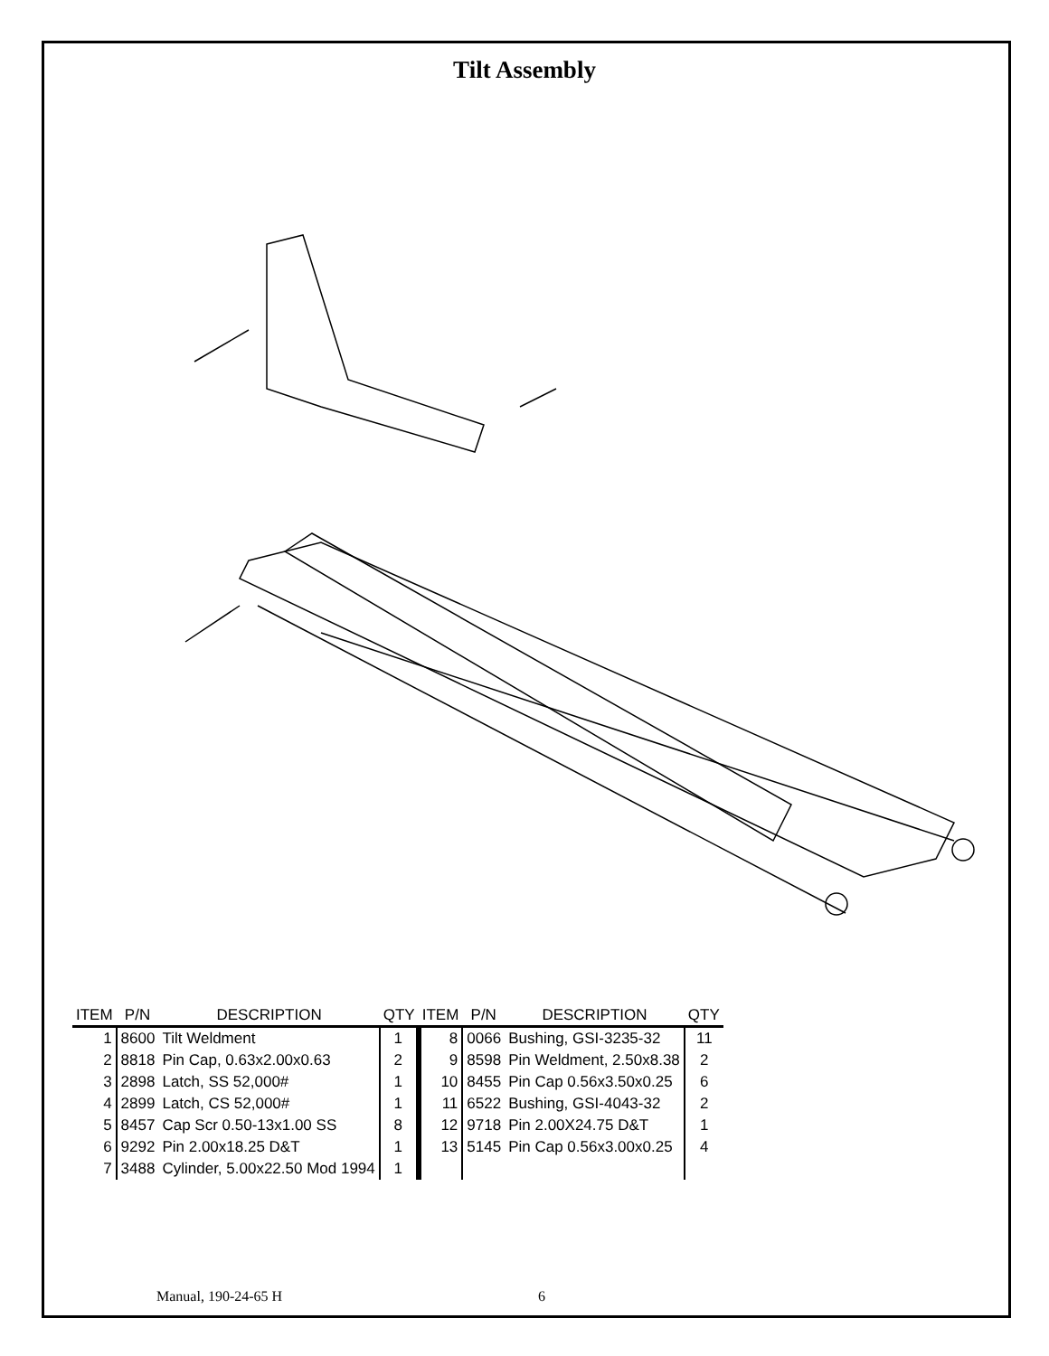Tilt Assembly
| ITEM | P/N | DESCRIPTION | QTY | ITEM | P/N | DESCRIPTION | QTY |
| --- | --- | --- | --- | --- | --- | --- | --- |
| 1 | 8600 | Tilt Weldment | 1 | 8 | 0066 | Bushing, GSI-3235-32 | 11 |
| 2 | 8818 | Pin Cap, 0.63x2.00x0.63 | 2 | 9 | 8598 | Pin Weldment, 2.50x8.38 | 2 |
| 3 | 2898 | Latch, SS 52,000# | 1 | 10 | 8455 | Pin Cap 0.56x3.50x0.25 | 6 |
| 4 | 2899 | Latch, CS 52,000# | 1 | 11 | 6522 | Bushing, GSI-4043-32 | 2 |
| 5 | 8457 | Cap Scr 0.50-13x1.00 SS | 8 | 12 | 9718 | Pin 2.00X24.75 D&T | 1 |
| 6 | 9292 | Pin 2.00x18.25 D&T | 1 | 13 | 5145 | Pin Cap 0.56x3.00x0.25 | 4 |
| 7 | 3488 | Cylinder, 5.00x22.50 Mod 1994 | 1 | | | | |
Manual, 190-24-65 H 6